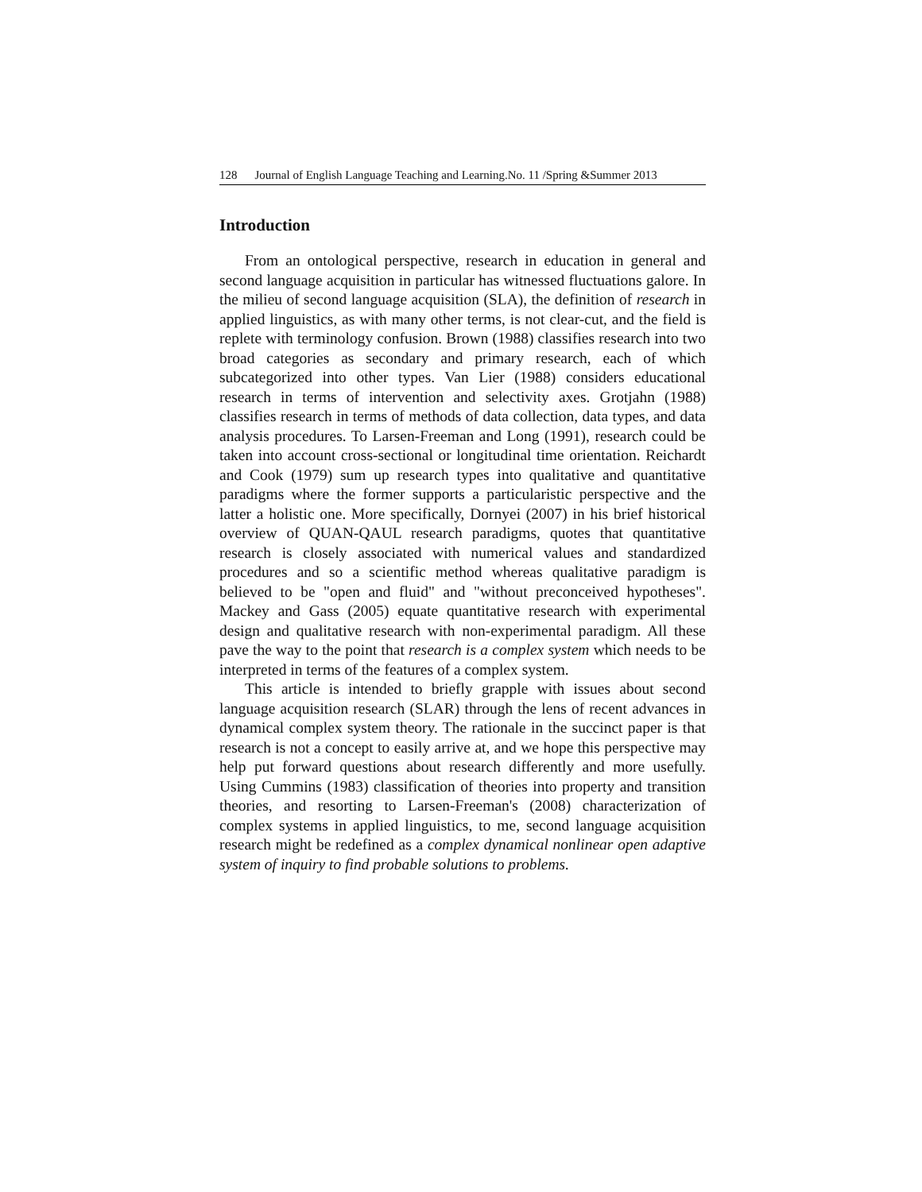128 Journal of English Language Teaching and Learning.No. 11 /Spring &Summer 2013
Introduction
From an ontological perspective, research in education in general and second language acquisition in particular has witnessed fluctuations galore. In the milieu of second language acquisition (SLA), the definition of research in applied linguistics, as with many other terms, is not clear-cut, and the field is replete with terminology confusion. Brown (1988) classifies research into two broad categories as secondary and primary research, each of which subcategorized into other types. Van Lier (1988) considers educational research in terms of intervention and selectivity axes. Grotjahn (1988) classifies research in terms of methods of data collection, data types, and data analysis procedures. To Larsen-Freeman and Long (1991), research could be taken into account cross-sectional or longitudinal time orientation. Reichardt and Cook (1979) sum up research types into qualitative and quantitative paradigms where the former supports a particularistic perspective and the latter a holistic one. More specifically, Dornyei (2007) in his brief historical overview of QUAN-QAUL research paradigms, quotes that quantitative research is closely associated with numerical values and standardized procedures and so a scientific method whereas qualitative paradigm is believed to be "open and fluid" and "without preconceived hypotheses". Mackey and Gass (2005) equate quantitative research with experimental design and qualitative research with non-experimental paradigm. All these pave the way to the point that research is a complex system which needs to be interpreted in terms of the features of a complex system.
This article is intended to briefly grapple with issues about second language acquisition research (SLAR) through the lens of recent advances in dynamical complex system theory. The rationale in the succinct paper is that research is not a concept to easily arrive at, and we hope this perspective may help put forward questions about research differently and more usefully. Using Cummins (1983) classification of theories into property and transition theories, and resorting to Larsen-Freeman's (2008) characterization of complex systems in applied linguistics, to me, second language acquisition research might be redefined as a complex dynamical nonlinear open adaptive system of inquiry to find probable solutions to problems.